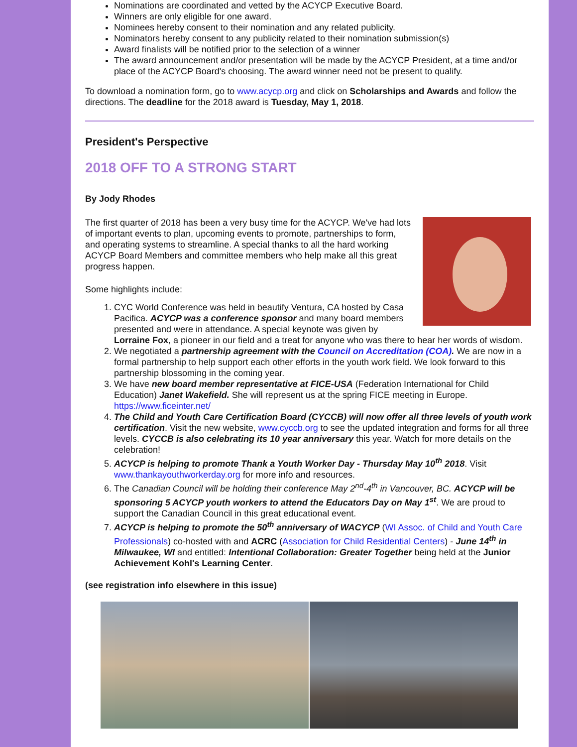Nominations are coordinated and vetted by the ACYCP Executive Board.
Winners are only eligible for one award.
Nominees hereby consent to their nomination and any related publicity.
Nominators hereby consent to any publicity related to their nomination submission(s)
Award finalists will be notified prior to the selection of a winner
The award announcement and/or presentation will be made by the ACYCP President, at a time and/or place of the ACYCP Board's choosing. The award winner need not be present to qualify.
To download a nomination form, go to www.acycp.org and click on Scholarships and Awards and follow the directions. The deadline for the 2018 award is Tuesday, May 1, 2018.
President's Perspective
2018 OFF TO A STRONG START
By Jody Rhodes
The first quarter of 2018 has been a very busy time for the ACYCP. We've had lots of important events to plan, upcoming events to promote, partnerships to form, and operating systems to streamline. A special thanks to all the hard working ACYCP Board Members and committee members who help make all this great progress happen.
Some highlights include:
1. CYC World Conference was held in beautify Ventura, CA hosted by Casa Pacifica. ACYCP was a conference sponsor and many board members presented and were in attendance. A special keynote was given by Lorraine Fox, a pioneer in our field and a treat for anyone who was there to hear her words of wisdom.
2. We negotiated a partnership agreement with the Council on Accreditation (COA). We are now in a formal partnership to help support each other efforts in the youth work field. We look forward to this partnership blossoming in the coming year.
3. We have new board member representative at FICE-USA (Federation International for Child Education) Janet Wakefield. She will represent us at the spring FICE meeting in Europe. https://www.ficeinter.net/
4. The Child and Youth Care Certification Board (CYCCB) will now offer all three levels of youth work certification. Visit the new website, www.cyccb.org to see the updated integration and forms for all three levels. CYCCB is also celebrating its 10 year anniversary this year. Watch for more details on the celebration!
5. ACYCP is helping to promote Thank a Youth Worker Day - Thursday May 10<sup>th</sup> 2018. Visit www.thankayouthworkerday.org for more info and resources.
6. The Canadian Council will be holding their conference May 2<sup>nd</sup>-4<sup>th</sup> in Vancouver, BC. ACYCP will be sponsoring 5 ACYCP youth workers to attend the Educators Day on May 1<sup>st</sup>. We are proud to support the Canadian Council in this great educational event.
7. ACYCP is helping to promote the 50<sup>th</sup> anniversary of WACYCP (WI Assoc. of Child and Youth Care Professionals) co-hosted with and ACRC (Association for Child Residential Centers) - June 14<sup>th</sup> in Milwaukee, WI and entitled: Intentional Collaboration: Greater Together being held at the Junior Achievement Kohl's Learning Center.
(see registration info elsewhere in this issue)